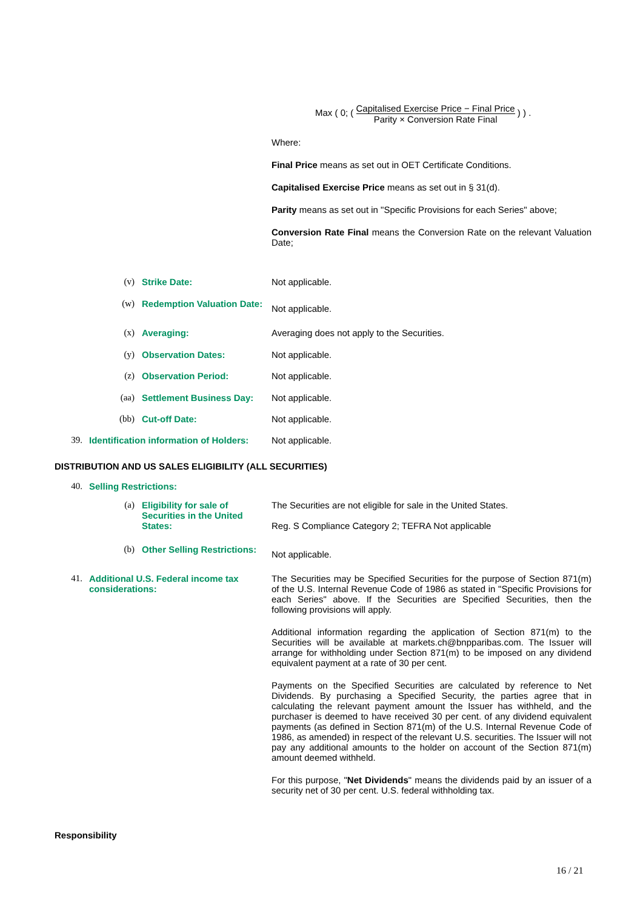Max ( 0; ( Capitalised Exercise Price − Final Price Parity × Conversion Rate Final ) ) .
Where:
Final Price means as set out in OET Certificate Conditions.
Capitalised Exercise Price means as set out in § 31(d).
Parity means as set out in "Specific Provisions for each Series" above;
Conversion Rate Final means the Conversion Rate on the relevant Valuation Date;
(v) Strike Date: Not applicable.
(w) Redemption Valuation Date: Not applicable.
(x) Averaging: Averaging does not apply to the Securities.
(y) Observation Dates: Not applicable.
(z) Observation Period: Not applicable.
(aa) Settlement Business Day: Not applicable.
(bb) Cut-off Date: Not applicable.
39. Identification information of Holders: Not applicable.
DISTRIBUTION AND US SALES ELIGIBILITY (ALL SECURITIES)
40. Selling Restrictions:
(a) Eligibility for sale of Securities in the United States: The Securities are not eligible for sale in the United States.
Reg. S Compliance Category 2; TEFRA Not applicable
(b) Other Selling Restrictions: Not applicable.
41. Additional U.S. Federal income tax considerations:
The Securities may be Specified Securities for the purpose of Section 871(m) of the U.S. Internal Revenue Code of 1986 as stated in "Specific Provisions for each Series" above. If the Securities are Specified Securities, then the following provisions will apply.
Additional information regarding the application of Section 871(m) to the Securities will be available at markets.ch@bnpparibas.com. The Issuer will arrange for withholding under Section 871(m) to be imposed on any dividend equivalent payment at a rate of 30 per cent.
Payments on the Specified Securities are calculated by reference to Net Dividends. By purchasing a Specified Security, the parties agree that in calculating the relevant payment amount the Issuer has withheld, and the purchaser is deemed to have received 30 per cent. of any dividend equivalent payments (as defined in Section 871(m) of the U.S. Internal Revenue Code of 1986, as amended) in respect of the relevant U.S. securities. The Issuer will not pay any additional amounts to the holder on account of the Section 871(m) amount deemed withheld.
For this purpose, "Net Dividends" means the dividends paid by an issuer of a security net of 30 per cent. U.S. federal withholding tax.
Responsibility
16 / 21